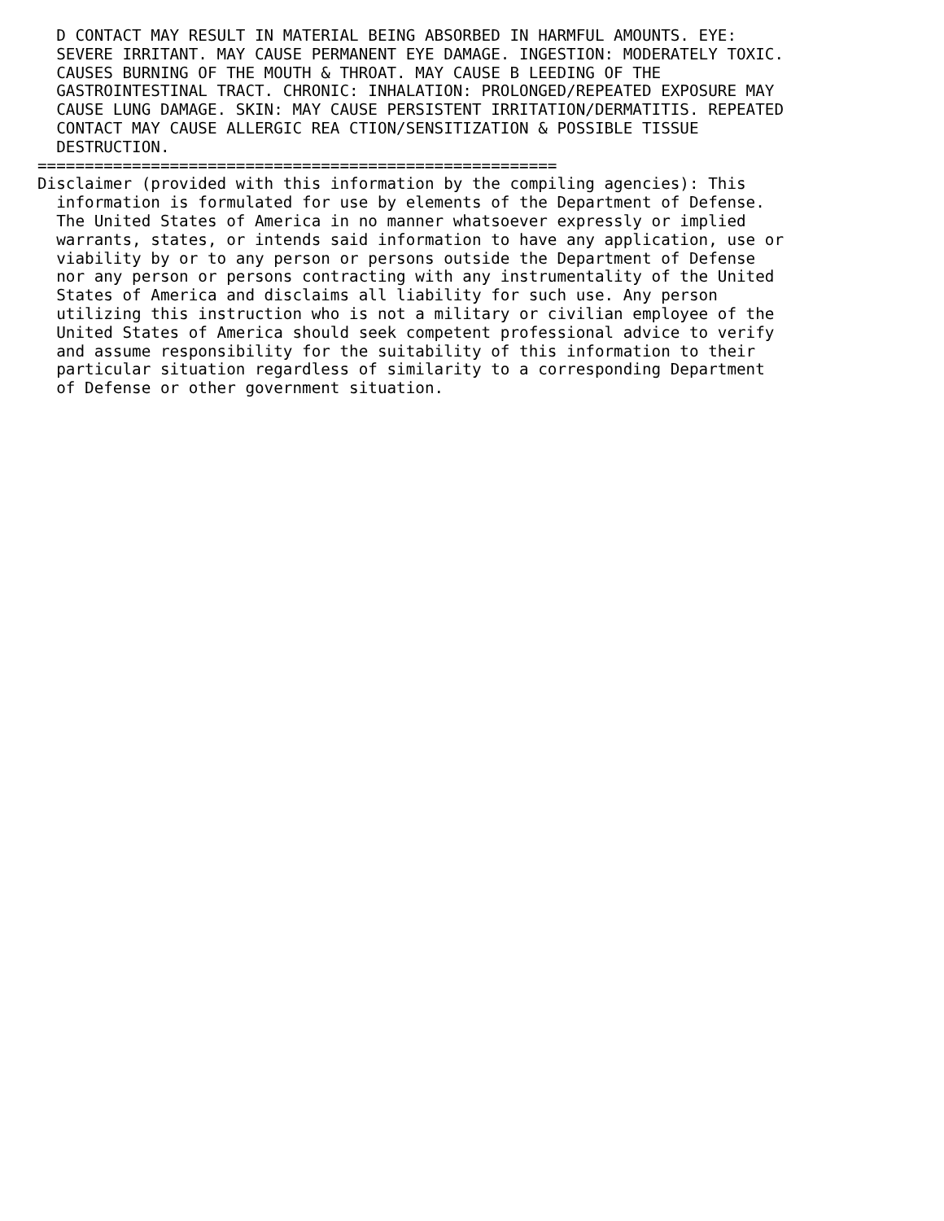D CONTACT MAY RESULT IN MATERIAL BEING ABSORBED IN HARMFUL AMOUNTS. EYE:
  SEVERE IRRITANT. MAY CAUSE PERMANENT EYE DAMAGE. INGESTION: MODERATELY TOXIC.
  CAUSES BURNING OF THE MOUTH & THROAT. MAY CAUSE B LEEDING OF THE
  GASTROINTESTINAL TRACT. CHRONIC: INHALATION: PROLONGED/REPEATED EXPOSURE MAY
  CAUSE LUNG DAMAGE. SKIN: MAY CAUSE PERSISTENT IRRITATION/DERMATITIS. REPEATED
  CONTACT MAY CAUSE ALLERGIC REA CTION/SENSITIZATION & POSSIBLE TISSUE
  DESTRUCTION.
=======================================================
Disclaimer (provided with this information by the compiling agencies): This
  information is formulated for use by elements of the Department of Defense.
  The United States of America in no manner whatsoever expressly or implied
  warrants, states, or intends said information to have any application, use or
  viability by or to any person or persons outside the Department of Defense
  nor any person or persons contracting with any instrumentality of the United
  States of America and disclaims all liability for such use. Any person
  utilizing this instruction who is not a military or civilian employee of the
  United States of America should seek competent professional advice to verify
  and assume responsibility for the suitability of this information to their
  particular situation regardless of similarity to a corresponding Department
  of Defense or other government situation.